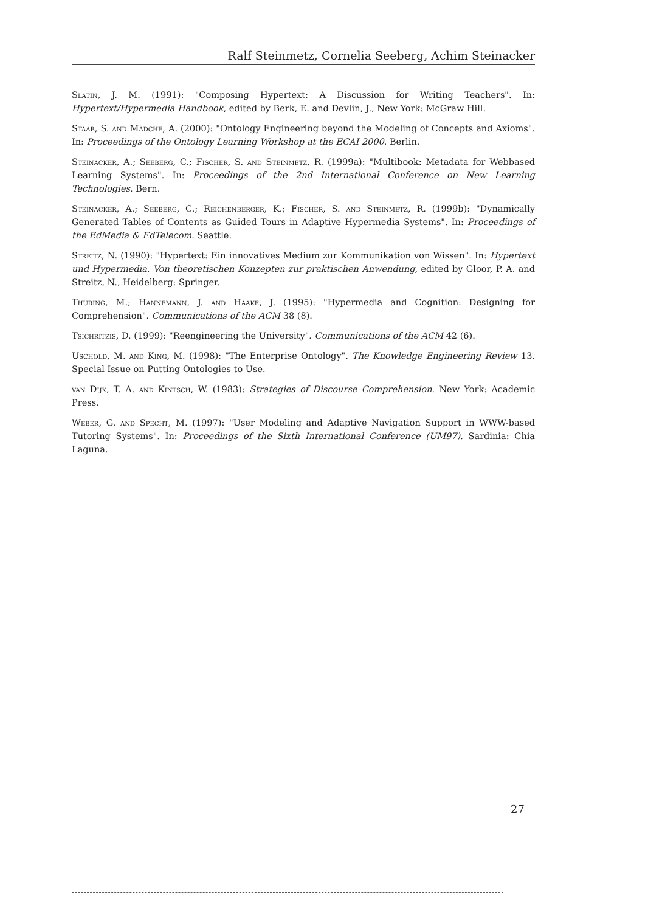Ralf Steinmetz, Cornelia Seeberg, Achim Steinacker
Slatin, J. M. (1991): "Composing Hypertext: A Discussion for Writing Teachers". In: Hypertext/Hypermedia Handbook, edited by Berk, E. and Devlin, J., New York: McGraw Hill.
Staab, S. and Mädche, A. (2000): "Ontology Engineering beyond the Modeling of Concepts and Axioms". In: Proceedings of the Ontology Learning Workshop at the ECAI 2000. Berlin.
Steinacker, A.; Seeberg, C.; Fischer, S. and Steinmetz, R. (1999a): "Multibook: Metadata for Webbased Learning Systems". In: Proceedings of the 2nd International Conference on New Learning Technologies. Bern.
Steinacker, A.; Seeberg, C.; Reichenberger, K.; Fischer, S. and Steinmetz, R. (1999b): "Dynamically Generated Tables of Contents as Guided Tours in Adaptive Hypermedia Systems". In: Proceedings of the EdMedia & EdTelecom. Seattle.
Streitz, N. (1990): "Hypertext: Ein innovatives Medium zur Kommunikation von Wissen". In: Hypertext und Hypermedia. Von theoretischen Konzepten zur praktischen Anwendung, edited by Gloor, P. A. and Streitz, N., Heidelberg: Springer.
Thüring, M.; Hannemann, J. and Haake, J. (1995): "Hypermedia and Cognition: Designing for Comprehension". Communications of the ACM 38 (8).
Tsichritzis, D. (1999): "Reengineering the University". Communications of the ACM 42 (6).
Uschold, M. and King, M. (1998): "The Enterprise Ontology". The Knowledge Engineering Review 13. Special Issue on Putting Ontologies to Use.
van Dijk, T. A. and Kintsch, W. (1983): Strategies of Discourse Comprehension. New York: Academic Press.
Weber, G. and Specht, M. (1997): "User Modeling and Adaptive Navigation Support in WWW-based Tutoring Systems". In: Proceedings of the Sixth International Conference (UM97). Sardinia: Chia Laguna.
27